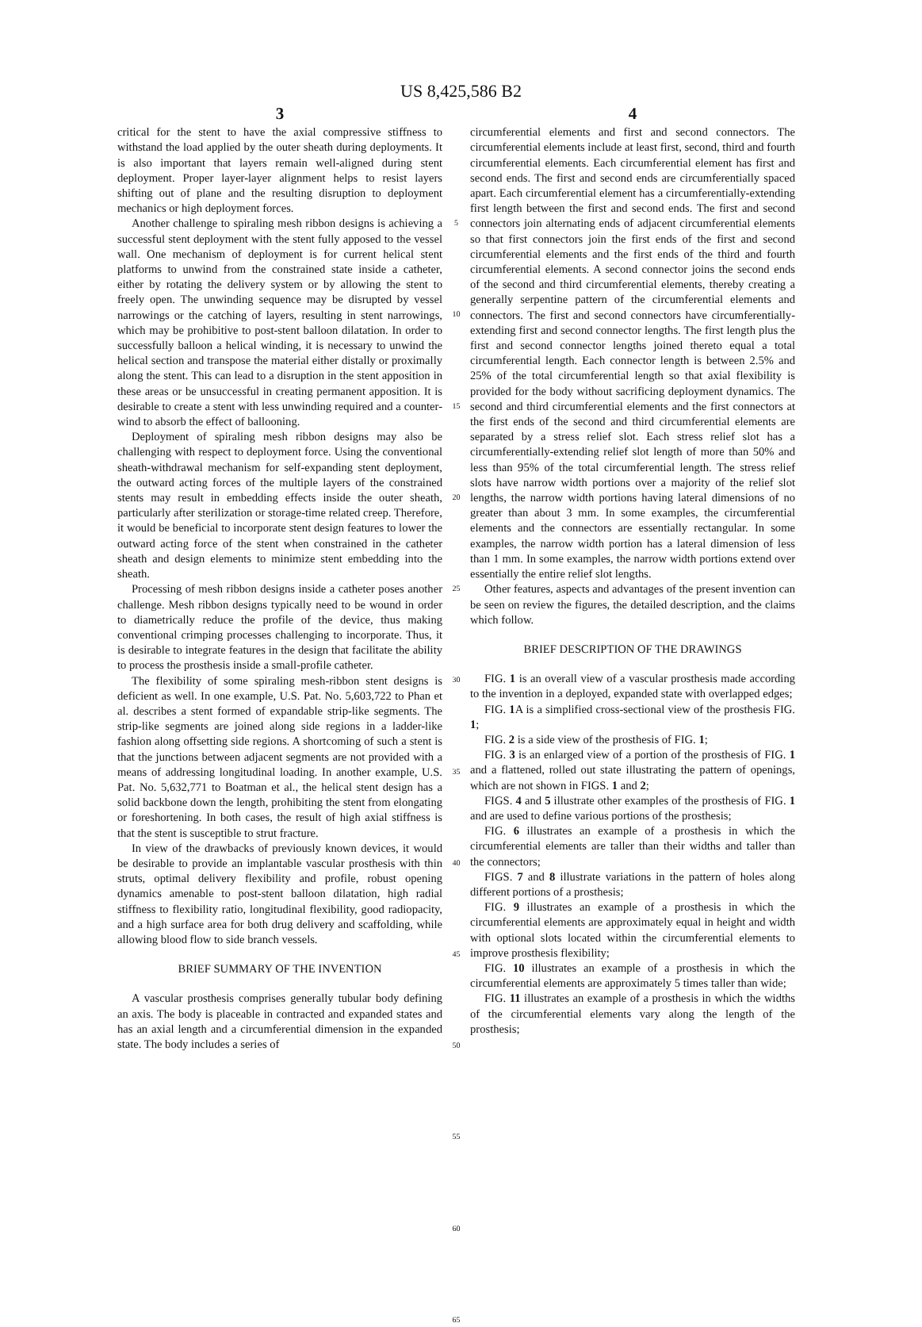US 8,425,586 B2
3
critical for the stent to have the axial compressive stiffness to withstand the load applied by the outer sheath during deployments. It is also important that layers remain well-aligned during stent deployment. Proper layer-layer alignment helps to resist layers shifting out of plane and the resulting disruption to deployment mechanics or high deployment forces.
Another challenge to spiraling mesh ribbon designs is achieving a successful stent deployment with the stent fully apposed to the vessel wall. One mechanism of deployment is for current helical stent platforms to unwind from the constrained state inside a catheter, either by rotating the delivery system or by allowing the stent to freely open. The unwinding sequence may be disrupted by vessel narrowings or the catching of layers, resulting in stent narrowings, which may be prohibitive to post-stent balloon dilatation. In order to successfully balloon a helical winding, it is necessary to unwind the helical section and transpose the material either distally or proximally along the stent. This can lead to a disruption in the stent apposition in these areas or be unsuccessful in creating permanent apposition. It is desirable to create a stent with less unwinding required and a counter-wind to absorb the effect of ballooning.
Deployment of spiraling mesh ribbon designs may also be challenging with respect to deployment force. Using the conventional sheath-withdrawal mechanism for self-expanding stent deployment, the outward acting forces of the multiple layers of the constrained stents may result in embedding effects inside the outer sheath, particularly after sterilization or storage-time related creep. Therefore, it would be beneficial to incorporate stent design features to lower the outward acting force of the stent when constrained in the catheter sheath and design elements to minimize stent embedding into the sheath.
Processing of mesh ribbon designs inside a catheter poses another challenge. Mesh ribbon designs typically need to be wound in order to diametrically reduce the profile of the device, thus making conventional crimping processes challenging to incorporate. Thus, it is desirable to integrate features in the design that facilitate the ability to process the prosthesis inside a small-profile catheter.
The flexibility of some spiraling mesh-ribbon stent designs is deficient as well. In one example, U.S. Pat. No. 5,603,722 to Phan et al. describes a stent formed of expandable strip-like segments. The strip-like segments are joined along side regions in a ladder-like fashion along offsetting side regions. A shortcoming of such a stent is that the junctions between adjacent segments are not provided with a means of addressing longitudinal loading. In another example, U.S. Pat. No. 5,632,771 to Boatman et al., the helical stent design has a solid backbone down the length, prohibiting the stent from elongating or foreshortening. In both cases, the result of high axial stiffness is that the stent is susceptible to strut fracture.
In view of the drawbacks of previously known devices, it would be desirable to provide an implantable vascular prosthesis with thin struts, optimal delivery flexibility and profile, robust opening dynamics amenable to post-stent balloon dilatation, high radial stiffness to flexibility ratio, longitudinal flexibility, good radiopacity, and a high surface area for both drug delivery and scaffolding, while allowing blood flow to side branch vessels.
BRIEF SUMMARY OF THE INVENTION
A vascular prosthesis comprises generally tubular body defining an axis. The body is placeable in contracted and expanded states and has an axial length and a circumferential dimension in the expanded state. The body includes a series of
5
10
15
20
25
30
35
40
45
50
55
60
65
4
circumferential elements and first and second connectors. The circumferential elements include at least first, second, third and fourth circumferential elements. Each circumferential element has first and second ends. The first and second ends are circumferentially spaced apart. Each circumferential element has a circumferentially-extending first length between the first and second ends. The first and second connectors join alternating ends of adjacent circumferential elements so that first connectors join the first ends of the first and second circumferential elements and the first ends of the third and fourth circumferential elements. A second connector joins the second ends of the second and third circumferential elements, thereby creating a generally serpentine pattern of the circumferential elements and connectors. The first and second connectors have circumferentially-extending first and second connector lengths. The first length plus the first and second connector lengths joined thereto equal a total circumferential length. Each connector length is between 2.5% and 25% of the total circumferential length so that axial flexibility is provided for the body without sacrificing deployment dynamics. The second and third circumferential elements and the first connectors at the first ends of the second and third circumferential elements are separated by a stress relief slot. Each stress relief slot has a circumferentially-extending relief slot length of more than 50% and less than 95% of the total circumferential length. The stress relief slots have narrow width portions over a majority of the relief slot lengths, the narrow width portions having lateral dimensions of no greater than about 3 mm. In some examples, the circumferential elements and the connectors are essentially rectangular. In some examples, the narrow width portion has a lateral dimension of less than 1 mm. In some examples, the narrow width portions extend over essentially the entire relief slot lengths.
Other features, aspects and advantages of the present invention can be seen on review the figures, the detailed description, and the claims which follow.
BRIEF DESCRIPTION OF THE DRAWINGS
FIG. 1 is an overall view of a vascular prosthesis made according to the invention in a deployed, expanded state with overlapped edges;
FIG. 1 A is a simplified cross-sectional view of the prosthesis FIG. 1;
FIG. 2 is a side view of the prosthesis of FIG. 1;
FIG. 3 is an enlarged view of a portion of the prosthesis of FIG. 1 and a flattened, rolled out state illustrating the pattern of openings, which are not shown in FIGS. 1 and 2;
FIGS. 4 and 5 illustrate other examples of the prosthesis of FIG. 1 and are used to define various portions of the prosthesis;
FIG. 6 illustrates an example of a prosthesis in which the circumferential elements are taller than their widths and taller than the connectors;
FIGS. 7 and 8 illustrate variations in the pattern of holes along different portions of a prosthesis;
FIG. 9 illustrates an example of a prosthesis in which the circumferential elements are approximately equal in height and width with optional slots located within the circumferential elements to improve prosthesis flexibility;
FIG. 10 illustrates an example of a prosthesis in which the circumferential elements are approximately 5 times taller than wide;
FIG. 11 illustrates an example of a prosthesis in which the widths of the circumferential elements vary along the length of the prosthesis;